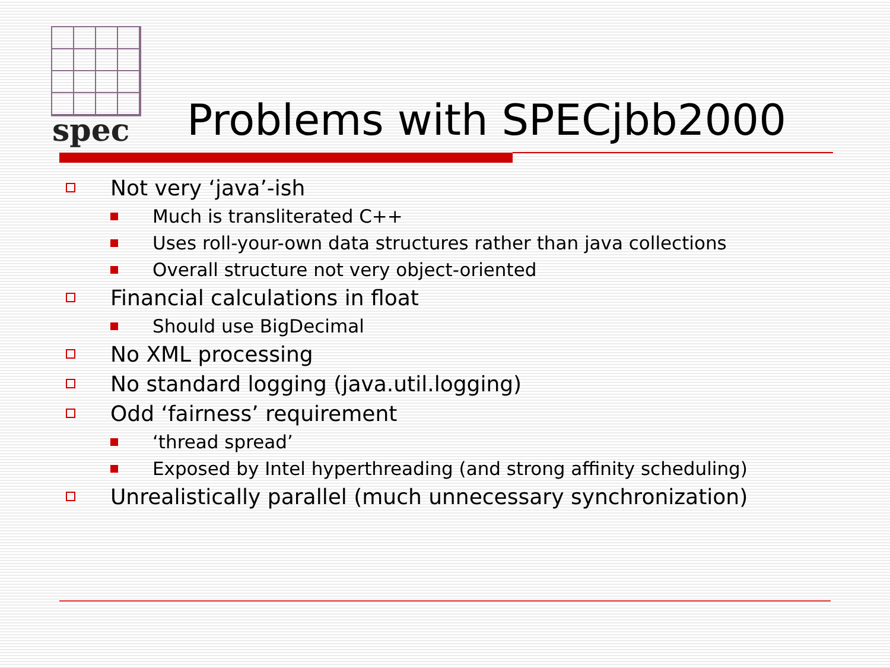spec
Problems with SPECjbb2000
Not very ‘java’-ish
Much is transliterated C++
Uses roll-your-own data structures rather than java collections
Overall structure not very object-oriented
Financial calculations in float
Should use BigDecimal
No XML processing
No standard logging (java.util.logging)
Odd ‘fairness’ requirement
‘thread spread’
Exposed by Intel hyperthreading (and strong affinity scheduling)
Unrealistically parallel (much unnecessary synchronization)